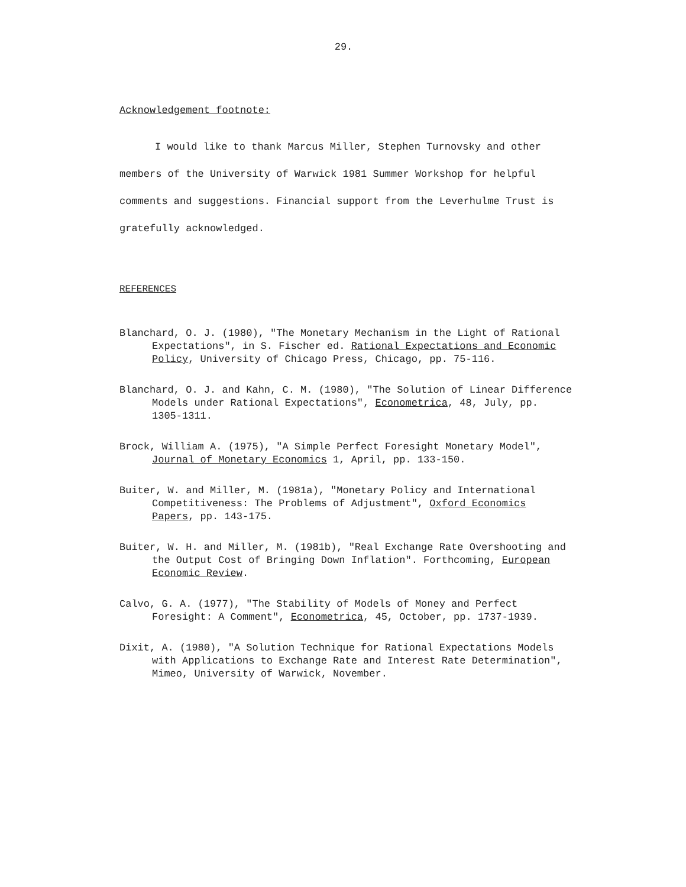29.
Acknowledgement footnote:
I would like to thank Marcus Miller, Stephen Turnovsky and other members of the University of Warwick 1981 Summer Workshop for helpful comments and suggestions. Financial support from the Leverhulme Trust is gratefully acknowledged.
REFERENCES
Blanchard, O. J. (1980), "The Monetary Mechanism in the Light of Rational Expectations", in S. Fischer ed. Rational Expectations and Economic Policy, University of Chicago Press, Chicago, pp. 75-116.
Blanchard, O. J. and Kahn, C. M. (1980), "The Solution of Linear Difference Models under Rational Expectations", Econometrica, 48, July, pp. 1305-1311.
Brock, William A. (1975), "A Simple Perfect Foresight Monetary Model", Journal of Monetary Economics 1, April, pp. 133-150.
Buiter, W. and Miller, M. (1981a), "Monetary Policy and International Competitiveness: The Problems of Adjustment", Oxford Economics Papers, pp. 143-175.
Buiter, W. H. and Miller, M. (1981b), "Real Exchange Rate Overshooting and the Output Cost of Bringing Down Inflation". Forthcoming, European Economic Review.
Calvo, G. A. (1977), "The Stability of Models of Money and Perfect Foresight: A Comment", Econometrica, 45, October, pp. 1737-1939.
Dixit, A. (1980), "A Solution Technique for Rational Expectations Models with Applications to Exchange Rate and Interest Rate Determination", Mimeo, University of Warwick, November.